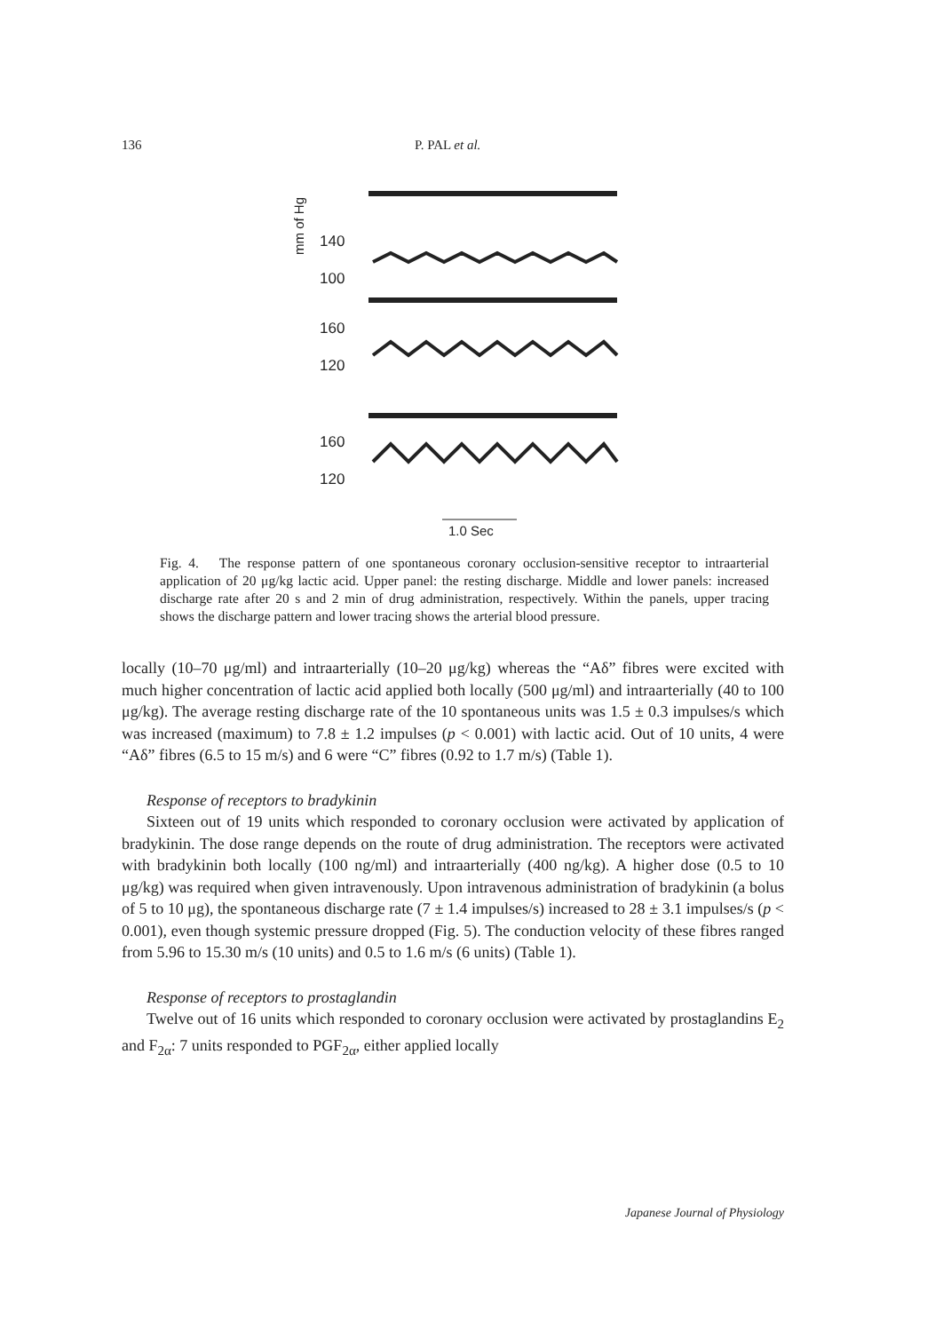136 P. PAL et al.
140
100
160
120
160
120
mm of Hg
1.0 Sec
Fig. 4. The response pattern of one spontaneous coronary occlusion-sensitive receptor to intraarterial application of 20 μg/kg lactic acid. Upper panel: the resting discharge. Middle and lower panels: increased discharge rate after 20 s and 2 min of drug administration, respectively. Within the panels, upper tracing shows the discharge pattern and lower tracing shows the arterial blood pressure.
locally (10–70 μg/ml) and intraarterially (10–20 μg/kg) whereas the “Aδ” fibres were excited with much higher concentration of lactic acid applied both locally (500 μg/ml) and intraarterially (40 to 100 μg/kg). The average resting discharge rate of the 10 spontaneous units was 1.5 ± 0.3 impulses/s which was increased (maximum) to 7.8 ± 1.2 impulses (p < 0.001) with lactic acid. Out of 10 units, 4 were “Aδ” fibres (6.5 to 15 m/s) and 6 were “C” fibres (0.92 to 1.7 m/s) (Table 1).
Response of receptors to bradykinin
Sixteen out of 19 units which responded to coronary occlusion were activated by application of bradykinin. The dose range depends on the route of drug administration. The receptors were activated with bradykinin both locally (100 ng/ml) and intraarterially (400 ng/kg). A higher dose (0.5 to 10 μg/kg) was required when given intravenously. Upon intravenous administration of bradykinin (a bolus of 5 to 10 μg), the spontaneous discharge rate (7 ± 1.4 impulses/s) increased to 28 ± 3.1 impulses/s (p < 0.001), even though systemic pressure dropped (Fig. 5). The conduction velocity of these fibres ranged from 5.96 to 15.30 m/s (10 units) and 0.5 to 1.6 m/s (6 units) (Table 1).
Response of receptors to prostaglandin
Twelve out of 16 units which responded to coronary occlusion were activated by prostaglandins E<sub>2</sub> and F<sub>2α</sub>: 7 units responded to PGF<sub>2α</sub>, either applied locally
Japanese Journal of Physiology